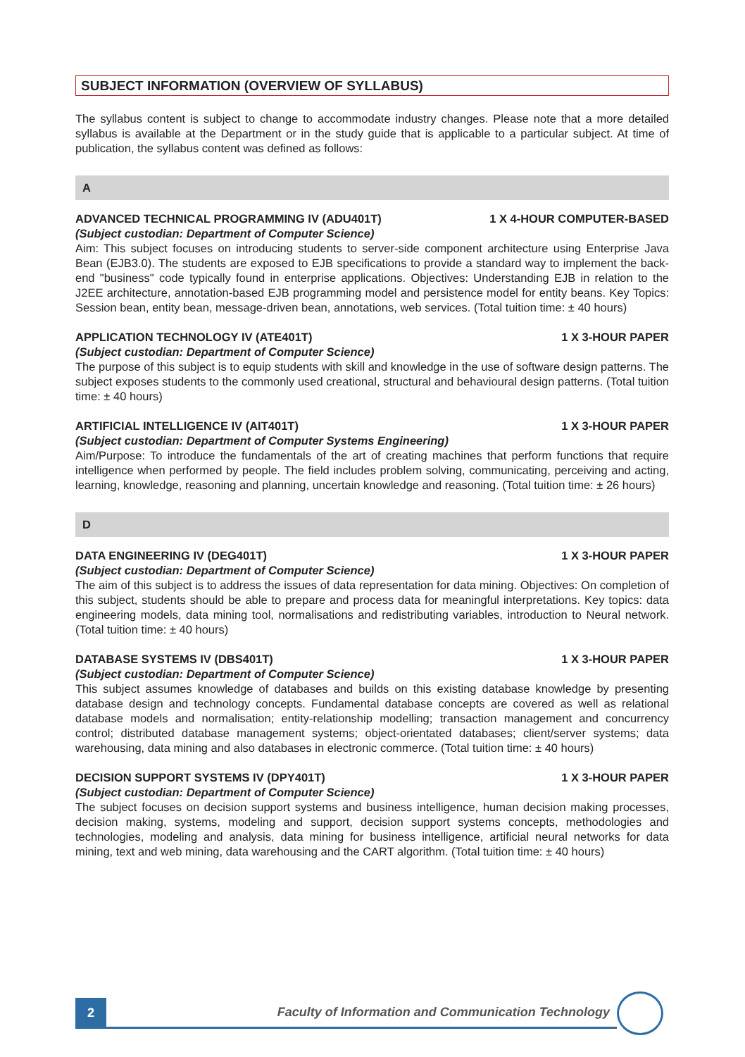SUBJECT INFORMATION (OVERVIEW OF SYLLABUS)
The syllabus content is subject to change to accommodate industry changes. Please note that a more detailed syllabus is available at the Department or in the study guide that is applicable to a particular subject. At time of publication, the syllabus content was defined as follows:
A
ADVANCED TECHNICAL PROGRAMMING IV (ADU401T) 1 X 4-HOUR COMPUTER-BASED
(Subject custodian: Department of Computer Science)
Aim: This subject focuses on introducing students to server-side component architecture using Enterprise Java Bean (EJB3.0). The students are exposed to EJB specifications to provide a standard way to implement the back-end "business" code typically found in enterprise applications. Objectives: Understanding EJB in relation to the J2EE architecture, annotation-based EJB programming model and persistence model for entity beans. Key Topics: Session bean, entity bean, message-driven bean, annotations, web services. (Total tuition time: ± 40 hours)
APPLICATION TECHNOLOGY IV (ATE401T) 1 X 3-HOUR PAPER
(Subject custodian: Department of Computer Science)
The purpose of this subject is to equip students with skill and knowledge in the use of software design patterns. The subject exposes students to the commonly used creational, structural and behavioural design patterns. (Total tuition time: ± 40 hours)
ARTIFICIAL INTELLIGENCE IV (AIT401T) 1 X 3-HOUR PAPER
(Subject custodian: Department of Computer Systems Engineering)
Aim/Purpose: To introduce the fundamentals of the art of creating machines that perform functions that require intelligence when performed by people. The field includes problem solving, communicating, perceiving and acting, learning, knowledge, reasoning and planning, uncertain knowledge and reasoning. (Total tuition time: ± 26 hours)
D
DATA ENGINEERING IV (DEG401T) 1 X 3-HOUR PAPER
(Subject custodian: Department of Computer Science)
The aim of this subject is to address the issues of data representation for data mining. Objectives: On completion of this subject, students should be able to prepare and process data for meaningful interpretations. Key topics: data engineering models, data mining tool, normalisations and redistributing variables, introduction to Neural network. (Total tuition time: ± 40 hours)
DATABASE SYSTEMS IV (DBS401T) 1 X 3-HOUR PAPER
(Subject custodian: Department of Computer Science)
This subject assumes knowledge of databases and builds on this existing database knowledge by presenting database design and technology concepts. Fundamental database concepts are covered as well as relational database models and normalisation; entity-relationship modelling; transaction management and concurrency control; distributed database management systems; object-orientated databases; client/server systems; data warehousing, data mining and also databases in electronic commerce. (Total tuition time: ± 40 hours)
DECISION SUPPORT SYSTEMS IV (DPY401T) 1 X 3-HOUR PAPER
(Subject custodian: Department of Computer Science)
The subject focuses on decision support systems and business intelligence, human decision making processes, decision making, systems, modeling and support, decision support systems concepts, methodologies and technologies, modeling and analysis, data mining for business intelligence, artificial neural networks for data mining, text and web mining, data warehousing and the CART algorithm. (Total tuition time: ± 40 hours)
2
Faculty of Information and Communication Technology